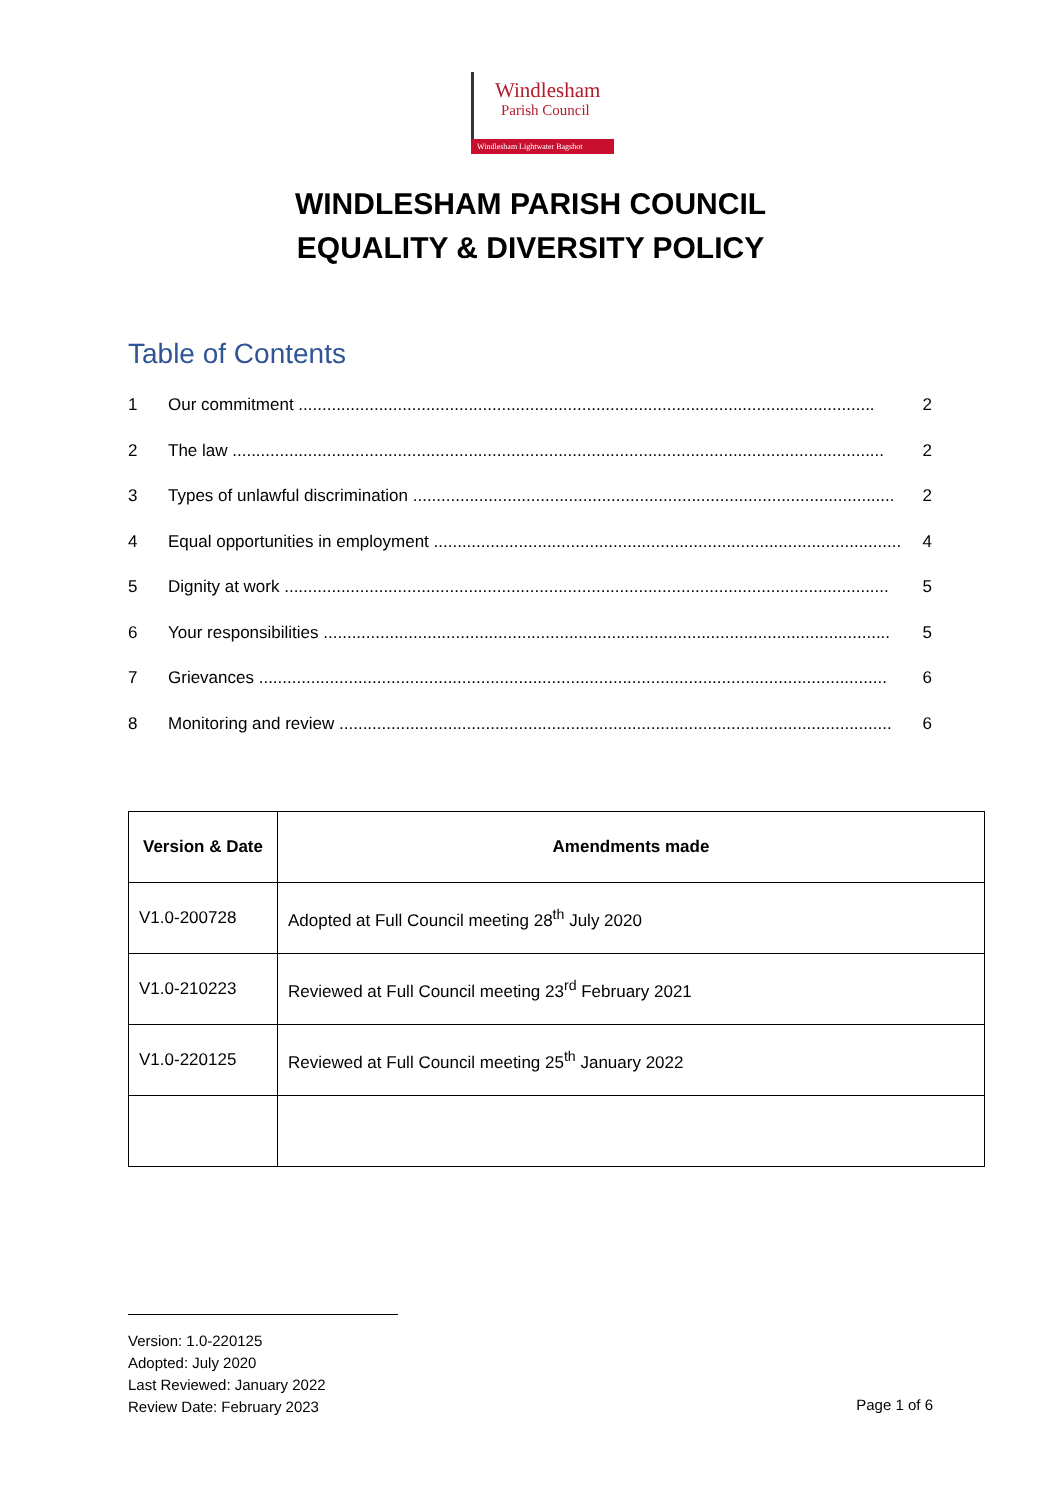Windlesham
Parish Council
Windlesham Lightwater Bagshot
WINDLESHAM PARISH COUNCIL
EQUALITY & DIVERSITY POLICY
Table of Contents
1 Our commitment .......................................................................................................................... 2
2 The law .......................................................................................................................................... 2
3 Types of unlawful discrimination ...................................................................................................... 2
4 Equal opportunities in employment ................................................................................................... 4
5 Dignity at work ................................................................................................................................ 5
6 Your responsibilities ........................................................................................................................ 5
7 Grievances ..................................................................................................................................... 6
8 Monitoring and review ..................................................................................................................... 6
| Version & Date | Amendments made |
| --- | --- |
| V1.0-200728 | Adopted at Full Council meeting 28<sup>th</sup> July 2020 |
| V1.0-210223 | Reviewed at Full Council meeting 23<sup>rd</sup> February 2021 |
| V1.0-220125 | Reviewed at Full Council meeting 25<sup>th</sup> January 2022 |
Version: 1.0-220125
Adopted: July 2020
Last Reviewed: January 2022
Review Date: February 2023
Page 1 of 6